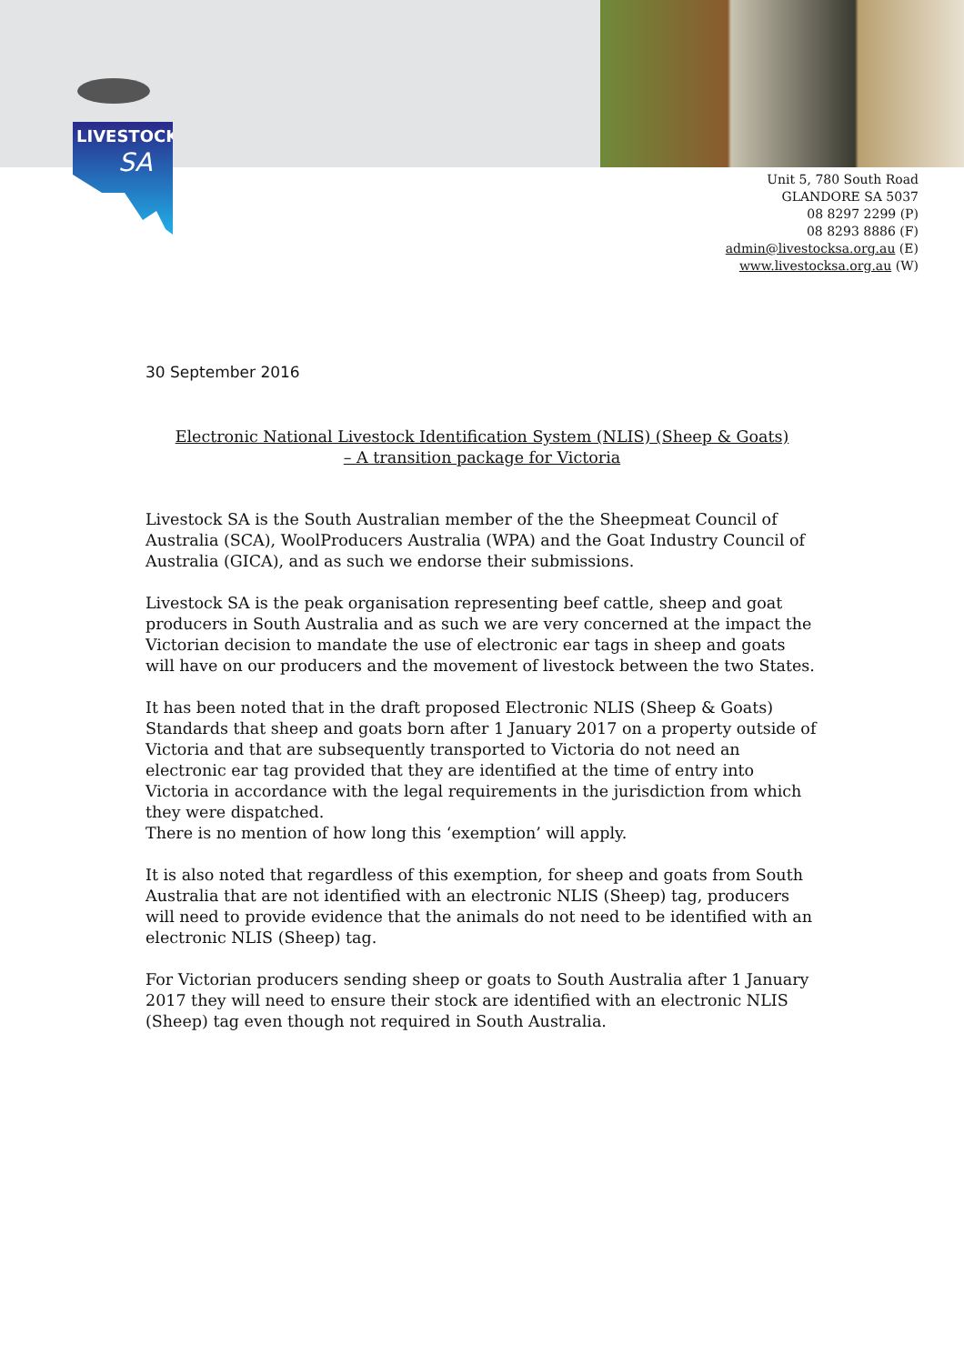LIVESTOCK
SA
Unit 5, 780 South Road
GLANDORE SA 5037
08 8297 2299 (P)
08 8293 8886 (F)
admin@livestocksa.org.au (E)
www.livestocksa.org.au (W)
30 September 2016
Electronic National Livestock Identification System (NLIS) (Sheep & Goats)
– A transition package for Victoria
Livestock SA is the South Australian member of the the Sheepmeat Council of Australia (SCA), WoolProducers Australia (WPA) and the Goat Industry Council of Australia (GICA), and as such we endorse their submissions.
Livestock SA is the peak organisation representing beef cattle, sheep and goat producers in South Australia and as such we are very concerned at the impact the Victorian decision to mandate the use of electronic ear tags in sheep and goats will have on our producers and the movement of livestock between the two States.
It has been noted that in the draft proposed Electronic NLIS (Sheep & Goats) Standards that sheep and goats born after 1 January 2017 on a property outside of Victoria and that are subsequently transported to Victoria do not need an electronic ear tag provided that they are identified at the time of entry into Victoria in accordance with the legal requirements in the jurisdiction from which they were dispatched.
There is no mention of how long this ‘exemption’ will apply.
It is also noted that regardless of this exemption, for sheep and goats from South Australia that are not identified with an electronic NLIS (Sheep) tag, producers will need to provide evidence that the animals do not need to be identified with an electronic NLIS (Sheep) tag.
For Victorian producers sending sheep or goats to South Australia after 1 January 2017 they will need to ensure their stock are identified with an electronic NLIS (Sheep) tag even though not required in South Australia.